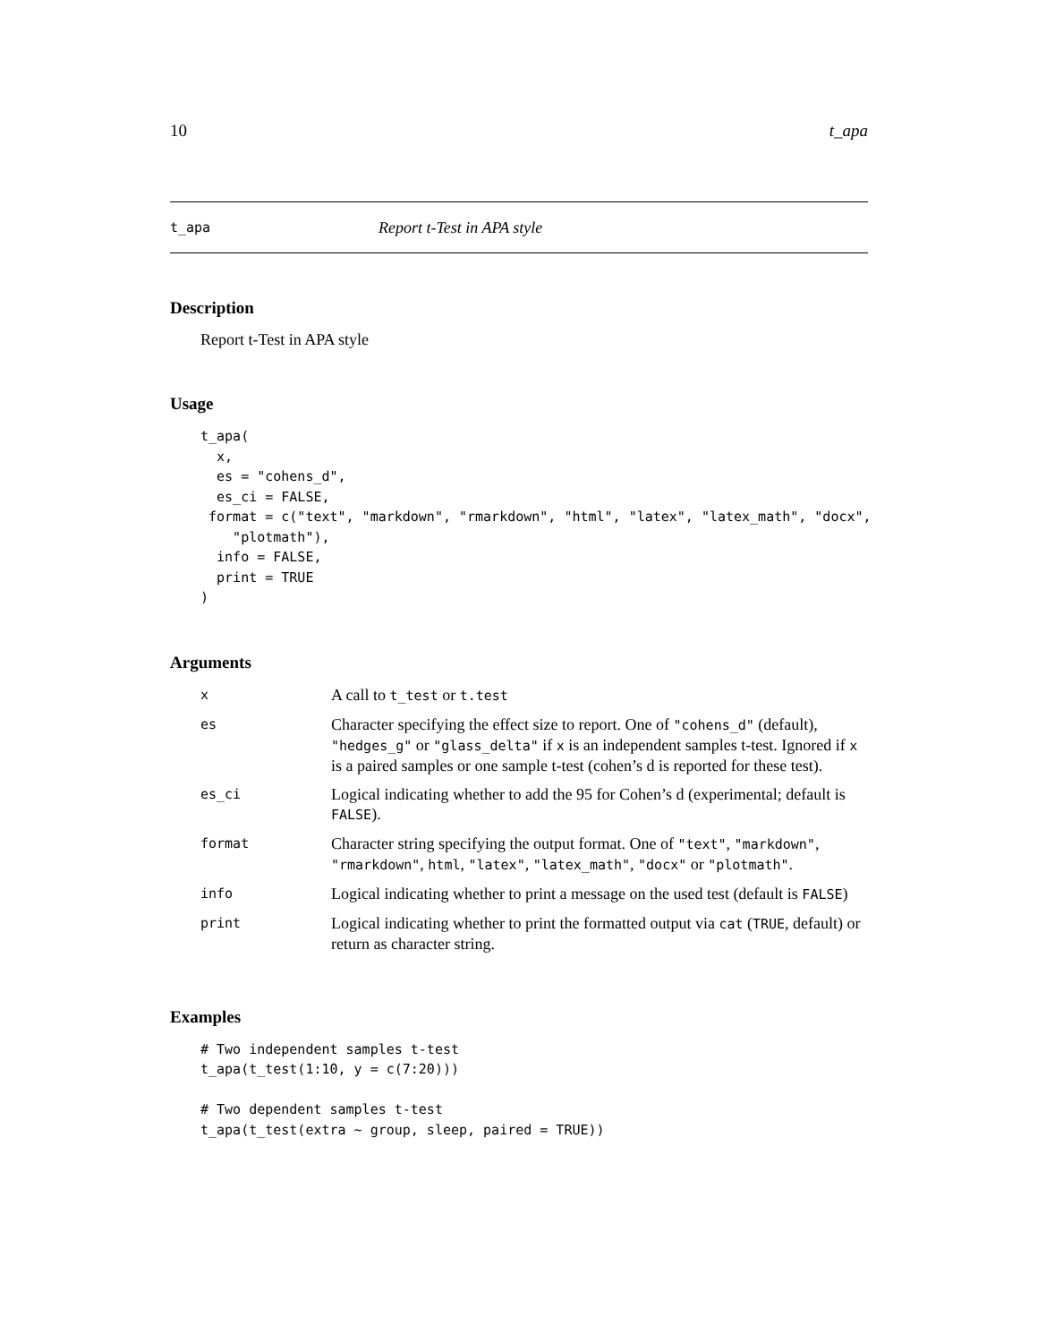10 t_apa
t_apa Report t-Test in APA style
Description
Report t-Test in APA style
Usage
t_apa(
  x,
  es = "cohens_d",
  es_ci = FALSE,
 format = c("text", "markdown", "rmarkdown", "html", "latex", "latex_math", "docx",
    "plotmath"),
  info = FALSE,
  print = TRUE
)
Arguments
| x | A call to t_test or t.test |
| es | Character specifying the effect size to report. One of "cohens_d" (default), "hedges_g" or "glass_delta" if x is an independent samples t-test. Ignored if x is a paired samples or one sample t-test (cohen’s d is reported for these test). |
| es_ci | Logical indicating whether to add the 95 for Cohen’s d (experimental; default is FALSE ). |
| format | Character string specifying the output format. One of "text" , "markdown" , "rmarkdown" , html , "latex" , "latex_math" , "docx" or "plotmath" . |
| info | Logical indicating whether to print a message on the used test (default is FALSE ) |
| print | Logical indicating whether to print the formatted output via cat ( TRUE , default) or return as character string. |
Examples
# Two independent samples t-test
t_apa(t_test(1:10, y = c(7:20)))

# Two dependent samples t-test
t_apa(t_test(extra ~ group, sleep, paired = TRUE))